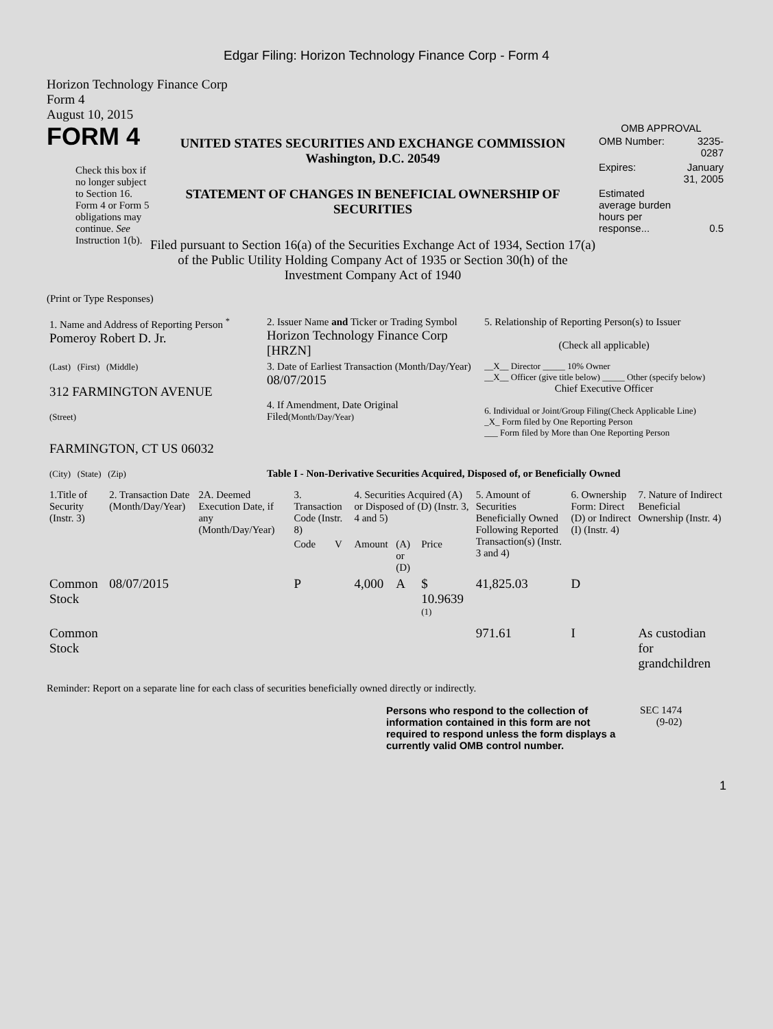Edgar Filing: Horizon Technology Finance Corp - Form 4
Horizon Technology Finance Corp
Form 4
August 10, 2015
FORM 4
Check this box if no longer subject to Section 16. Form 4 or Form 5 obligations may continue. See Instruction 1(b).
UNITED STATES SECURITIES AND EXCHANGE COMMISSION
Washington, D.C. 20549
STATEMENT OF CHANGES IN BENEFICIAL OWNERSHIP OF SECURITIES
Filed pursuant to Section 16(a) of the Securities Exchange Act of 1934, Section 17(a) of the Public Utility Holding Company Act of 1935 or Section 30(h) of the Investment Company Act of 1940
OMB APPROVAL
| OMB Number: | 3235-0287 |
| Expires: | January 31, 2005 |
| Estimated average burden hours per response... | 0.5 |
(Print or Type Responses)
| 1. Name and Address of Reporting Person <sup>*</sup> Pomeroy Robert D. Jr. | 2. Issuer Name and Ticker or Trading Symbol Horizon Technology Finance Corp [HRZN] | 5. Relationship of Reporting Person(s) to Issuer (Check all applicable) |
| (Last) (First) (Middle) 312 FARMINGTON AVENUE (Street) | 3. Date of Earliest Transaction (Month/Day/Year) 08/07/2015 4. If Amendment, Date Original Filed (Month/Day/Year) | __X__ Director _____ 10% Owner __X__ Officer (give title below) _____ Other (specify below) Chief Executive Officer 6. Individual or Joint/Group Filing(Check Applicable Line) _X_ Form filed by One Reporting Person ___ Form filed by More than One Reporting Person |
| FARMINGTON, CT US 06032 (City) (State) (Zip) | Table I - Non-Derivative Securities Acquired, Disposed of, or Beneficially Owned | |
| 1.Title of Security (Instr. 3) | 2. Transaction Date (Month/Day/Year) | 2A. Deemed Execution Date, if any (Month/Day/Year) | 3. Transaction Code (Instr. 8) | | 4. Securities Acquired (A) or Disposed of (D) (Instr. 3, 4 and 5) | | | 5. Amount of Securities Beneficially Owned Following Reported Transaction(s) (Instr. 3 and 4) | 6. Ownership Form: Direct (D) or Indirect (I) (Instr. 4) | 7. Nature of Indirect Beneficial Ownership (Instr. 4) |
| --- | --- | --- | --- | --- | --- | --- | --- | --- | --- | --- |
| | | | Code | V | Amount | (A) or (D) | Price | | | |
| Common Stock | 08/07/2015 | | P | | 4,000 | A | $ 10.9639 <sup>(1)</sup> | 41,825.03 | D | |
| Common Stock | | | | | | | | 971.61 | I | As custodian for grandchildren |
Reminder: Report on a separate line for each class of securities beneficially owned directly or indirectly.
Persons who respond to the collection of information contained in this form are not required to respond unless the form displays a currently valid OMB control number.
SEC 1474
(9-02)
1